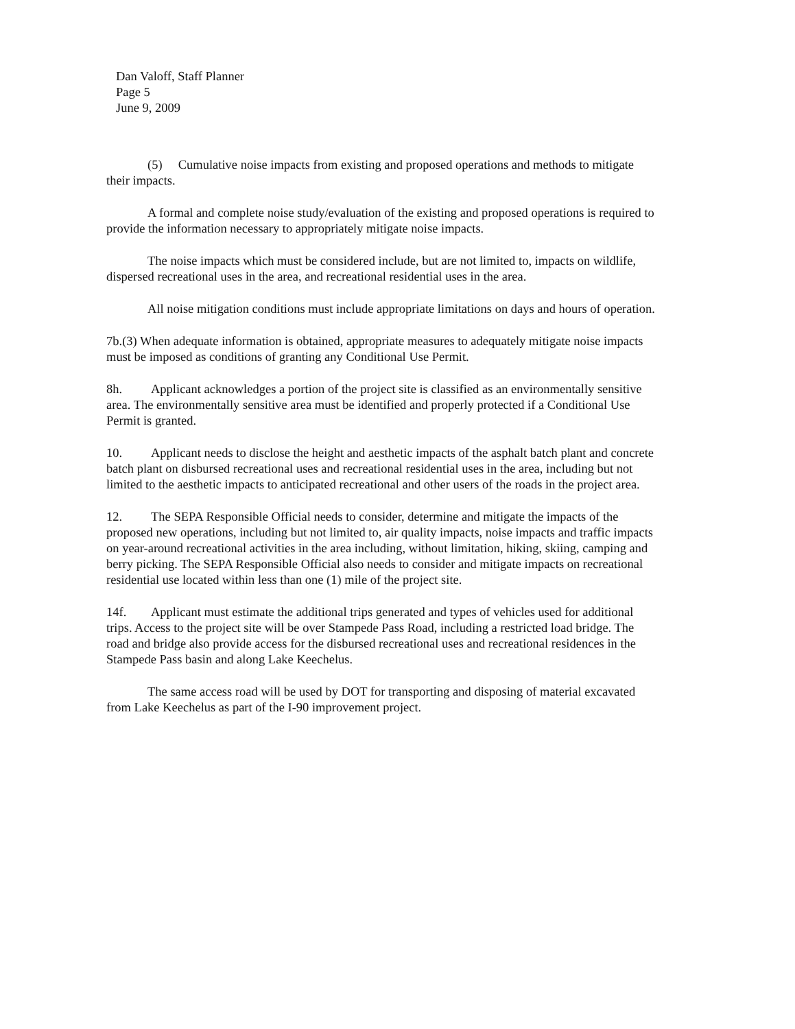Dan Valoff, Staff Planner
Page 5
June 9, 2009
(5) Cumulative noise impacts from existing and proposed operations and methods to mitigate their impacts.
A formal and complete noise study/evaluation of the existing and proposed operations is required to provide the information necessary to appropriately mitigate noise impacts.
The noise impacts which must be considered include, but are not limited to, impacts on wildlife, dispersed recreational uses in the area, and recreational residential uses in the area.
All noise mitigation conditions must include appropriate limitations on days and hours of operation.
7b.(3) When adequate information is obtained, appropriate measures to adequately mitigate noise impacts must be imposed as conditions of granting any Conditional Use Permit.
8h. Applicant acknowledges a portion of the project site is classified as an environmentally sensitive area. The environmentally sensitive area must be identified and properly protected if a Conditional Use Permit is granted.
10. Applicant needs to disclose the height and aesthetic impacts of the asphalt batch plant and concrete batch plant on disbursed recreational uses and recreational residential uses in the area, including but not limited to the aesthetic impacts to anticipated recreational and other users of the roads in the project area.
12. The SEPA Responsible Official needs to consider, determine and mitigate the impacts of the proposed new operations, including but not limited to, air quality impacts, noise impacts and traffic impacts on year-around recreational activities in the area including, without limitation, hiking, skiing, camping and berry picking. The SEPA Responsible Official also needs to consider and mitigate impacts on recreational residential use located within less than one (1) mile of the project site.
14f. Applicant must estimate the additional trips generated and types of vehicles used for additional trips. Access to the project site will be over Stampede Pass Road, including a restricted load bridge. The road and bridge also provide access for the disbursed recreational uses and recreational residences in the Stampede Pass basin and along Lake Keechelus.
The same access road will be used by DOT for transporting and disposing of material excavated from Lake Keechelus as part of the I-90 improvement project.